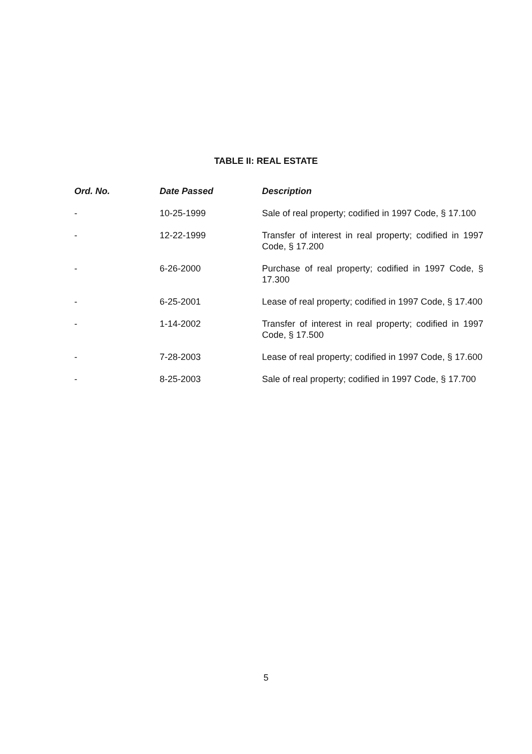TABLE II: REAL ESTATE
| Ord. No. | Date Passed | Description |
| --- | --- | --- |
| - | 10-25-1999 | Sale of real property; codified in 1997 Code, § 17.100 |
| - | 12-22-1999 | Transfer of interest in real property; codified in 1997 Code, § 17.200 |
| - | 6-26-2000 | Purchase of real property; codified in 1997 Code, § 17.300 |
| - | 6-25-2001 | Lease of real property; codified in 1997 Code, § 17.400 |
| - | 1-14-2002 | Transfer of interest in real property; codified in 1997 Code, § 17.500 |
| - | 7-28-2003 | Lease of real property; codified in 1997 Code, § 17.600 |
| - | 8-25-2003 | Sale of real property; codified in 1997 Code, § 17.700 |
5